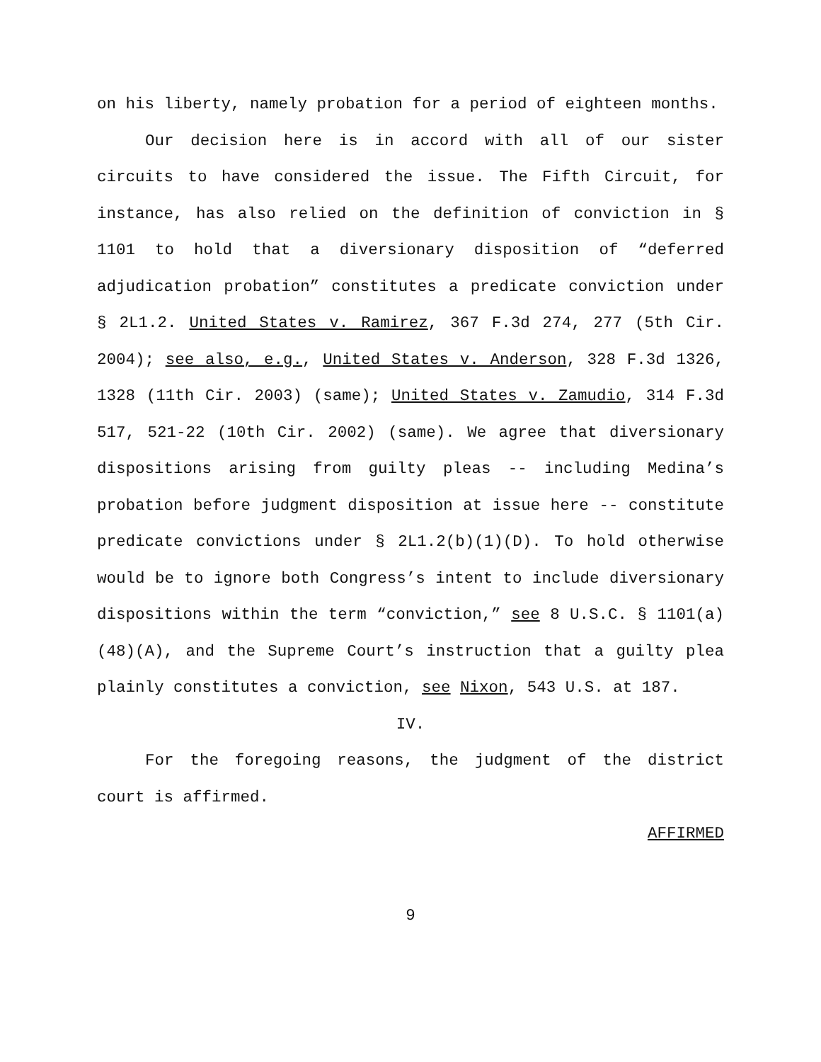on his liberty, namely probation for a period of eighteen months.
Our decision here is in accord with all of our sister circuits to have considered the issue. The Fifth Circuit, for instance, has also relied on the definition of conviction in § 1101 to hold that a diversionary disposition of “deferred adjudication probation” constitutes a predicate conviction under § 2L1.2. United States v. Ramirez, 367 F.3d 274, 277 (5th Cir. 2004); see also, e.g., United States v. Anderson, 328 F.3d 1326, 1328 (11th Cir. 2003) (same); United States v. Zamudio, 314 F.3d 517, 521-22 (10th Cir. 2002) (same). We agree that diversionary dispositions arising from guilty pleas -- including Medina’s probation before judgment disposition at issue here -- constitute predicate convictions under § 2L1.2(b)(1)(D). To hold otherwise would be to ignore both Congress’s intent to include diversionary dispositions within the term “conviction,” see 8 U.S.C. § 1101(a)(48)(A), and the Supreme Court’s instruction that a guilty plea plainly constitutes a conviction, see Nixon, 543 U.S. at 187.
IV.
For the foregoing reasons, the judgment of the district court is affirmed.
AFFIRMED
9